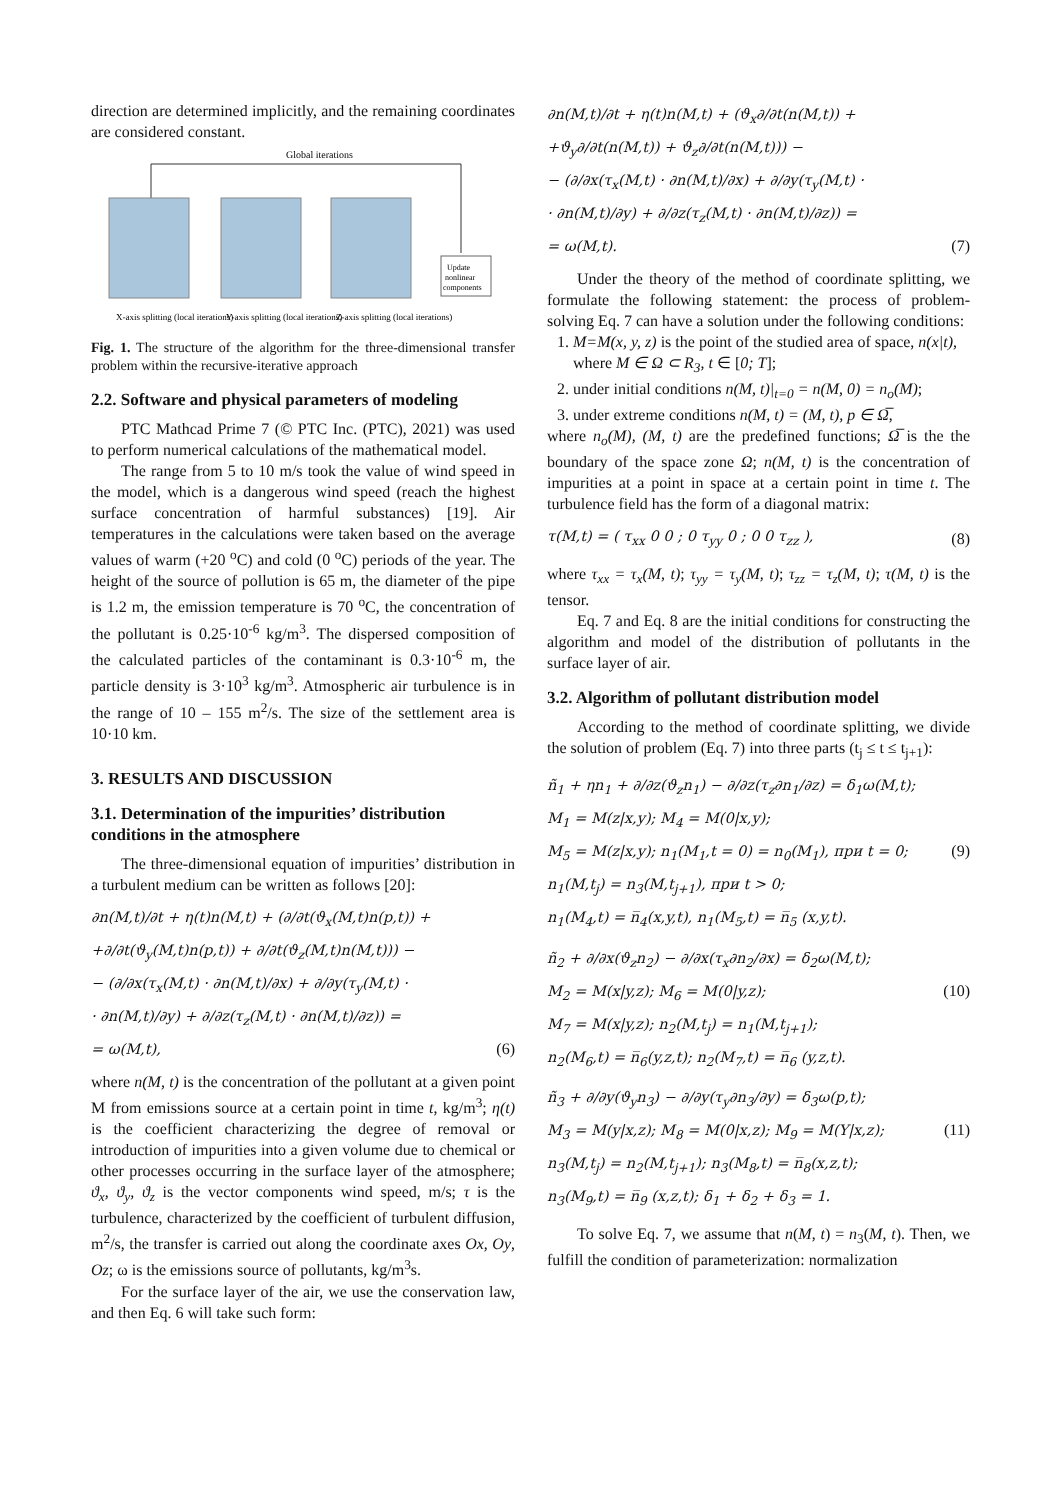direction are determined implicitly, and the remaining coordinates are considered constant.
Global iterations
Update
nonlinear
components
X-axis splitting (local iterations)
Y-axis splitting (local iterations)
Z-axis splitting (local iterations)
Fig. 1. The structure of the algorithm for the three-dimensional transfer problem within the recursive-iterative approach
2.2. Software and physical parameters of modeling
PTC Mathcad Prime 7 (© PTC Inc. (PTC), 2021) was used to perform numerical calculations of the mathematical model.
The range from 5 to 10 m/s took the value of wind speed in the model, which is a dangerous wind speed (reach the highest surface concentration of harmful substances) [19]. Air temperatures in the calculations were taken based on the average values of warm (+20 <sup>o</sup>C) and cold (0 <sup>o</sup>C) periods of the year. The height of the source of pollution is 65 m, the diameter of the pipe is 1.2 m, the emission temperature is 70 <sup>o</sup>C, the concentration of the pollutant is 0.25·10<sup>-6</sup> kg/m<sup>3</sup>. The dispersed composition of the calculated particles of the contaminant is 0.3·10<sup>-6</sup> m, the particle density is 3·10<sup>3</sup> kg/m<sup>3</sup>. Atmospheric air turbulence is in the range of 10 – 155 m<sup>2</sup>/s. The size of the settlement area is 10·10 km.
3. RESULTS AND DISCUSSION
3.1. Determination of the impurities’ distribution conditions in the atmosphere
The three-dimensional equation of impurities’ distribution in a turbulent medium can be written as follows [20]:
∂n(M,t)/∂t + η(t)n(M,t) + (∂/∂t(ϑ<sub>x</sub>(M,t)n(p,t)) +
+∂/∂t(ϑ<sub>y</sub>(M,t)n(p,t)) + ∂/∂t(ϑ<sub>z</sub>(M,t)n(M,t))) −
− (∂/∂x(τ<sub>x</sub>(M,t) · ∂n(M,t)/∂x) + ∂/∂y(τ<sub>y</sub>(M,t) ·
· ∂n(M,t)/∂y) + ∂/∂z(τ<sub>z</sub>(M,t) · ∂n(M,t)/∂z)) =
= ω(M,t), (6)
where n(M, t) is the concentration of the pollutant at a given point M from emissions source at a certain point in time t, kg/m<sup>3</sup>; η(t) is the coefficient characterizing the degree of removal or introduction of impurities into a given volume due to chemical or other processes occurring in the surface layer of the atmosphere; ϑ<sub>x</sub>, ϑ<sub>y</sub>, ϑ<sub>z</sub> is the vector components wind speed, m/s; τ is the turbulence, characterized by the coefficient of turbulent diffusion, m<sup>2</sup>/s, the transfer is carried out along the coordinate axes Ox, Oy, Oz; ω is the emissions source of pollutants, kg/m<sup>3</sup>s.
For the surface layer of the air, we use the conservation law, and then Eq. 6 will take such form:
∂n(M,t)/∂t + η(t)n(M,t) + (ϑ<sub>x</sub>∂/∂t(n(M,t)) +
+ϑ<sub>y</sub>∂/∂t(n(M,t)) + ϑ<sub>z</sub>∂/∂t(n(M,t))) −
− (∂/∂x(τ<sub>x</sub>(M,t) · ∂n(M,t)/∂x) + ∂/∂y(τ<sub>y</sub>(M,t) ·
· ∂n(M,t)/∂y) + ∂/∂z(τ<sub>z</sub>(M,t) · ∂n(M,t)/∂z)) =
= ω(M,t). (7)
Under the theory of the method of coordinate splitting, we formulate the following statement: the process of problem-solving Eq. 7 can have a solution under the following conditions:
1. M=M(x, y, z) is the point of the studied area of space, n(x|t), where M ∈ Ω ⊂ R<sub>3</sub>, t ∈ [0; T];
2. under initial conditions n(M, t)|<sub>t=0</sub> = n(M, 0) = n<sub>o</sub>(M);
3. under extreme conditions n(M, t) = (M, t), p ∈ Ω̅,
where n<sub>o</sub>(M), (M, t) are the predefined functions; Ω̅ is the the boundary of the space zone Ω; n(M, t) is the concentration of impurities at a point in space at a certain point in time t. The turbulence field has the form of a diagonal matrix:
τ(M,t) = ( τ<sub>xx</sub> 0 0 ; 0 τ<sub>yy</sub> 0 ; 0 0 τ<sub>zz</sub> ), (8)
where τ<sub>xx</sub> = τ<sub>x</sub>(M, t); τ<sub>yy</sub> = τ<sub>y</sub>(M, t); τ<sub>zz</sub> = τ<sub>z</sub>(M, t); τ(M, t) is the tensor.
Eq. 7 and Eq. 8 are the initial conditions for constructing the algorithm and model of the distribution of pollutants in the surface layer of air.
3.2. Algorithm of pollutant distribution model
According to the method of coordinate splitting, we divide the solution of problem (Eq. 7) into three parts (t<sub>j</sub> ≤ t ≤ t<sub>j+1</sub>):
ñ<sub>1</sub> + ηn<sub>1</sub> + ∂/∂z(ϑ<sub>z</sub>n<sub>1</sub>) − ∂/∂z(τ<sub>z</sub>∂n<sub>1</sub>/∂z) = δ<sub>1</sub>ω(M,t);
M<sub>1</sub> = M(z|x,y); M<sub>4</sub> = M(0|x,y);
M<sub>5</sub> = M(z|x,y); n<sub>1</sub>(M<sub>1</sub>,t = 0) = n<sub>0</sub>(M<sub>1</sub>), при t = 0; (9)
n<sub>1</sub>(M,t<sub>j</sub>) = n<sub>3</sub>(M,t<sub>j+1</sub>), при t > 0;
n<sub>1</sub>(M<sub>4</sub>,t) = n̅<sub>4</sub>(x,y,t), n<sub>1</sub>(M<sub>5</sub>,t) = n̅<sub>5</sub> (x,y,t).
ñ<sub>2</sub> + ∂/∂x(ϑ<sub>z</sub>n<sub>2</sub>) − ∂/∂x(τ<sub>x</sub>∂n<sub>2</sub>/∂x) = δ<sub>2</sub>ω(M,t);
M<sub>2</sub> = M(x|y,z); M<sub>6</sub> = M(0|y,z); (10)
M<sub>7</sub> = M(x|y,z); n<sub>2</sub>(M,t<sub>j</sub>) = n<sub>1</sub>(M,t<sub>j+1</sub>);
n<sub>2</sub>(M<sub>6</sub>,t) = n̅<sub>6</sub>(y,z,t); n<sub>2</sub>(M<sub>7</sub>,t) = n̅<sub>6</sub> (y,z,t).
ñ<sub>3</sub> + ∂/∂y(ϑ<sub>y</sub>n<sub>3</sub>) − ∂/∂y(τ<sub>y</sub>∂n<sub>3</sub>/∂y) = δ<sub>3</sub>ω(p,t);
M<sub>3</sub> = M(y|x,z); M<sub>8</sub> = M(0|x,z); M<sub>9</sub> = M(Y|x,z); (11)
n<sub>3</sub>(M,t<sub>j</sub>) = n<sub>2</sub>(M,t<sub>j+1</sub>); n<sub>3</sub>(M<sub>8</sub>,t) = n̅<sub>8</sub>(x,z,t);
n<sub>3</sub>(M<sub>9</sub>,t) = n̅<sub>9</sub> (x,z,t); δ<sub>1</sub> + δ<sub>2</sub> + δ<sub>3</sub> = 1.
To solve Eq. 7, we assume that n(M, t) = n<sub>3</sub>(M, t). Then, we fulfill the condition of parameterization: normalization